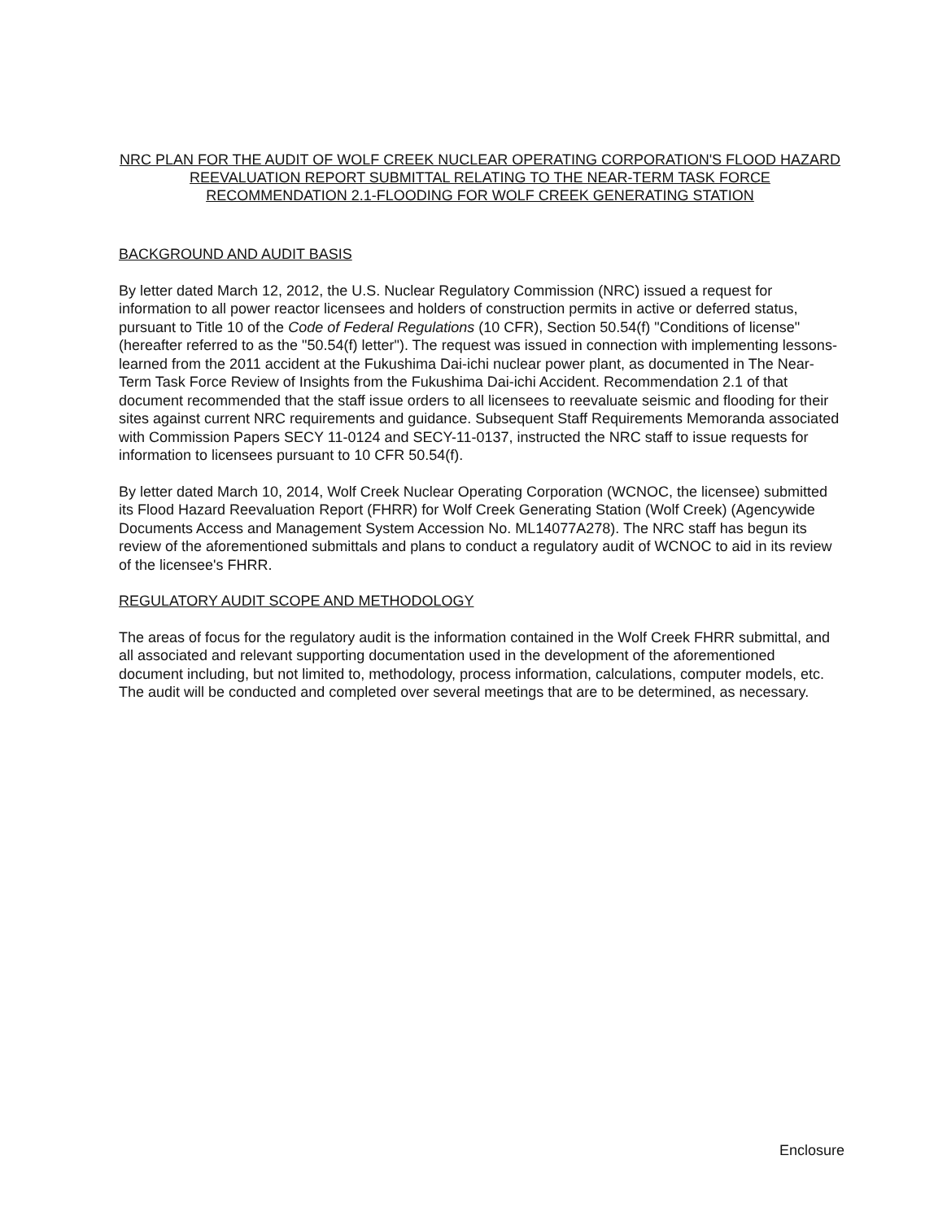NRC PLAN FOR THE AUDIT OF WOLF CREEK NUCLEAR OPERATING CORPORATION'S FLOOD HAZARD REEVALUATION REPORT SUBMITTAL RELATING TO THE NEAR-TERM TASK FORCE RECOMMENDATION 2.1-FLOODING FOR WOLF CREEK GENERATING STATION
BACKGROUND AND AUDIT BASIS
By letter dated March 12, 2012, the U.S. Nuclear Regulatory Commission (NRC) issued a request for information to all power reactor licensees and holders of construction permits in active or deferred status, pursuant to Title 10 of the Code of Federal Regulations (10 CFR), Section 50.54(f) "Conditions of license" (hereafter referred to as the "50.54(f) letter"). The request was issued in connection with implementing lessons-learned from the 2011 accident at the Fukushima Dai-ichi nuclear power plant, as documented in The Near-Term Task Force Review of Insights from the Fukushima Dai-ichi Accident. Recommendation 2.1 of that document recommended that the staff issue orders to all licensees to reevaluate seismic and flooding for their sites against current NRC requirements and guidance. Subsequent Staff Requirements Memoranda associated with Commission Papers SECY 11-0124 and SECY-11-0137, instructed the NRC staff to issue requests for information to licensees pursuant to 10 CFR 50.54(f).
By letter dated March 10, 2014, Wolf Creek Nuclear Operating Corporation (WCNOC, the licensee) submitted its Flood Hazard Reevaluation Report (FHRR) for Wolf Creek Generating Station (Wolf Creek) (Agencywide Documents Access and Management System Accession No. ML14077A278). The NRC staff has begun its review of the aforementioned submittals and plans to conduct a regulatory audit of WCNOC to aid in its review of the licensee's FHRR.
REGULATORY AUDIT SCOPE AND METHODOLOGY
The areas of focus for the regulatory audit is the information contained in the Wolf Creek FHRR submittal, and all associated and relevant supporting documentation used in the development of the aforementioned document including, but not limited to, methodology, process information, calculations, computer models, etc. The audit will be conducted and completed over several meetings that are to be determined, as necessary.
Enclosure